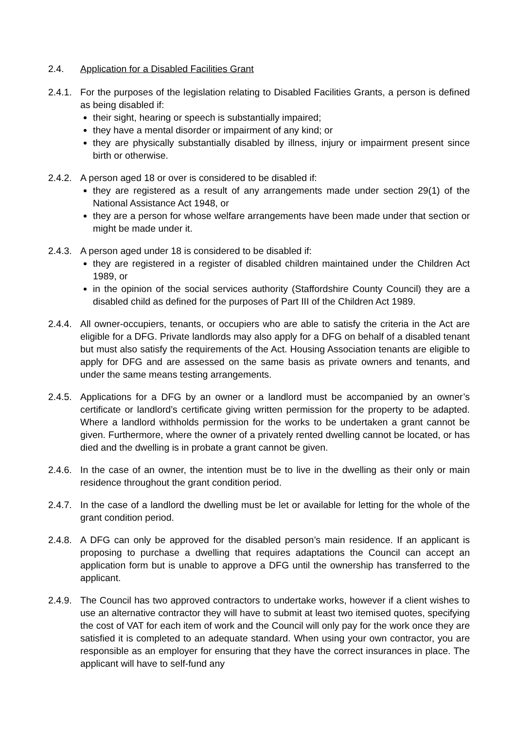2.4. Application for a Disabled Facilities Grant
2.4.1.
For the purposes of the legislation relating to Disabled Facilities Grants, a person is defined as being disabled if:
their sight, hearing or speech is substantially impaired;
they have a mental disorder or impairment of any kind; or
they are physically substantially disabled by illness, injury or impairment present since birth or otherwise.
2.4.2.
A person aged 18 or over is considered to be disabled if:
they are registered as a result of any arrangements made under section 29(1) of the National Assistance Act 1948, or
they are a person for whose welfare arrangements have been made under that section or might be made under it.
2.4.3.
A person aged under 18 is considered to be disabled if:
they are registered in a register of disabled children maintained under the Children Act 1989, or
in the opinion of the social services authority (Staffordshire County Council) they are a disabled child as defined for the purposes of Part III of the Children Act 1989.
2.4.4.
All owner-occupiers, tenants, or occupiers who are able to satisfy the criteria in the Act are eligible for a DFG. Private landlords may also apply for a DFG on behalf of a disabled tenant but must also satisfy the requirements of the Act. Housing Association tenants are eligible to apply for DFG and are assessed on the same basis as private owners and tenants, and under the same means testing arrangements.
2.4.5.
Applications for a DFG by an owner or a landlord must be accompanied by an owner’s certificate or landlord’s certificate giving written permission for the property to be adapted. Where a landlord withholds permission for the works to be undertaken a grant cannot be given. Furthermore, where the owner of a privately rented dwelling cannot be located, or has died and the dwelling is in probate a grant cannot be given.
2.4.6.
In the case of an owner, the intention must be to live in the dwelling as their only or main residence throughout the grant condition period.
2.4.7.
In the case of a landlord the dwelling must be let or available for letting for the whole of the grant condition period.
2.4.8.
A DFG can only be approved for the disabled person’s main residence. If an applicant is proposing to purchase a dwelling that requires adaptations the Council can accept an application form but is unable to approve a DFG until the ownership has transferred to the applicant.
2.4.9.
The Council has two approved contractors to undertake works, however if a client wishes to use an alternative contractor they will have to submit at least two itemised quotes, specifying the cost of VAT for each item of work and the Council will only pay for the work once they are satisfied it is completed to an adequate standard. When using your own contractor, you are responsible as an employer for ensuring that they have the correct insurances in place. The applicant will have to self-fund any